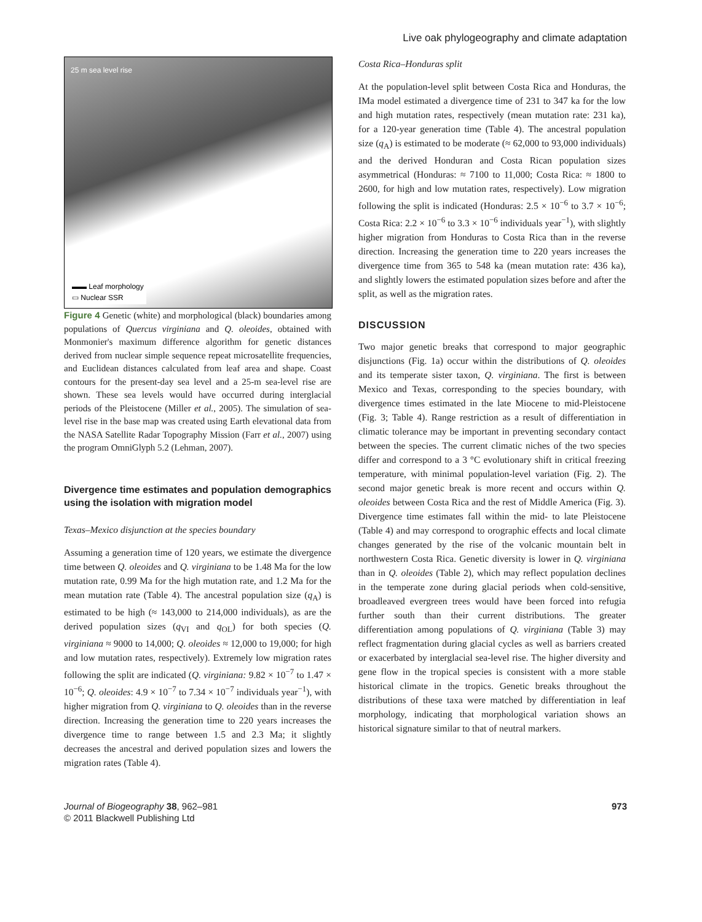Live oak phylogeography and climate adaptation
25 m sea level rise
▬▬ Leaf morphology
▭ Nuclear SSR
Figure 4 Genetic (white) and morphological (black) boundaries among populations of Quercus virginiana and Q. oleoides, obtained with Monmonier's maximum difference algorithm for genetic distances derived from nuclear simple sequence repeat microsatellite frequencies, and Euclidean distances calculated from leaf area and shape. Coast contours for the present-day sea level and a 25-m sea-level rise are shown. These sea levels would have occurred during interglacial periods of the Pleistocene (Miller et al., 2005). The simulation of sea-level rise in the base map was created using Earth elevational data from the NASA Satellite Radar Topography Mission (Farr et al., 2007) using the program OmniGlyph 5.2 (Lehman, 2007).
Divergence time estimates and population demographics using the isolation with migration model
Texas–Mexico disjunction at the species boundary
Assuming a generation time of 120 years, we estimate the divergence time between Q. oleoides and Q. virginiana to be 1.48 Ma for the low mutation rate, 0.99 Ma for the high mutation rate, and 1.2 Ma for the mean mutation rate (Table 4). The ancestral population size (q<sub>A</sub>) is estimated to be high (≈ 143,000 to 214,000 individuals), as are the derived population sizes (q<sub>VI</sub> and q<sub>OL</sub>) for both species (Q. virginiana ≈ 9000 to 14,000; Q. oleoides ≈ 12,000 to 19,000; for high and low mutation rates, respectively). Extremely low migration rates following the split are indicated (Q. virginiana: 9.82 × 10<sup>−7</sup> to 1.47 × 10<sup>−6</sup>; Q. oleoides: 4.9 × 10<sup>−7</sup> to 7.34 × 10<sup>−7</sup> individuals year<sup>−1</sup>), with higher migration from Q. virginiana to Q. oleoides than in the reverse direction. Increasing the generation time to 220 years increases the divergence time to range between 1.5 and 2.3 Ma; it slightly decreases the ancestral and derived population sizes and lowers the migration rates (Table 4).
Costa Rica–Honduras split
At the population-level split between Costa Rica and Honduras, the IMa model estimated a divergence time of 231 to 347 ka for the low and high mutation rates, respectively (mean mutation rate: 231 ka), for a 120-year generation time (Table 4). The ancestral population size (q<sub>A</sub>) is estimated to be moderate (≈ 62,000 to 93,000 individuals) and the derived Honduran and Costa Rican population sizes asymmetrical (Honduras: ≈ 7100 to 11,000; Costa Rica: ≈ 1800 to 2600, for high and low mutation rates, respectively). Low migration following the split is indicated (Honduras: 2.5 × 10<sup>−6</sup> to 3.7 × 10<sup>−6</sup>; Costa Rica: 2.2 × 10<sup>−6</sup> to 3.3 × 10<sup>−6</sup> individuals year<sup>−1</sup>), with slightly higher migration from Honduras to Costa Rica than in the reverse direction. Increasing the generation time to 220 years increases the divergence time from 365 to 548 ka (mean mutation rate: 436 ka), and slightly lowers the estimated population sizes before and after the split, as well as the migration rates.
DISCUSSION
Two major genetic breaks that correspond to major geographic disjunctions (Fig. 1a) occur within the distributions of Q. oleoides and its temperate sister taxon, Q. virginiana. The first is between Mexico and Texas, corresponding to the species boundary, with divergence times estimated in the late Miocene to mid-Pleistocene (Fig. 3; Table 4). Range restriction as a result of differentiation in climatic tolerance may be important in preventing secondary contact between the species. The current climatic niches of the two species differ and correspond to a 3 °C evolutionary shift in critical freezing temperature, with minimal population-level variation (Fig. 2). The second major genetic break is more recent and occurs within Q. oleoides between Costa Rica and the rest of Middle America (Fig. 3). Divergence time estimates fall within the mid- to late Pleistocene (Table 4) and may correspond to orographic effects and local climate changes generated by the rise of the volcanic mountain belt in northwestern Costa Rica. Genetic diversity is lower in Q. virginiana than in Q. oleoides (Table 2), which may reflect population declines in the temperate zone during glacial periods when cold-sensitive, broadleaved evergreen trees would have been forced into refugia further south than their current distributions. The greater differentiation among populations of Q. virginiana (Table 3) may reflect fragmentation during glacial cycles as well as barriers created or exacerbated by interglacial sea-level rise. The higher diversity and gene flow in the tropical species is consistent with a more stable historical climate in the tropics. Genetic breaks throughout the distributions of these taxa were matched by differentiation in leaf morphology, indicating that morphological variation shows an historical signature similar to that of neutral markers.
Journal of Biogeography 38, 962–981
© 2011 Blackwell Publishing Ltd
973